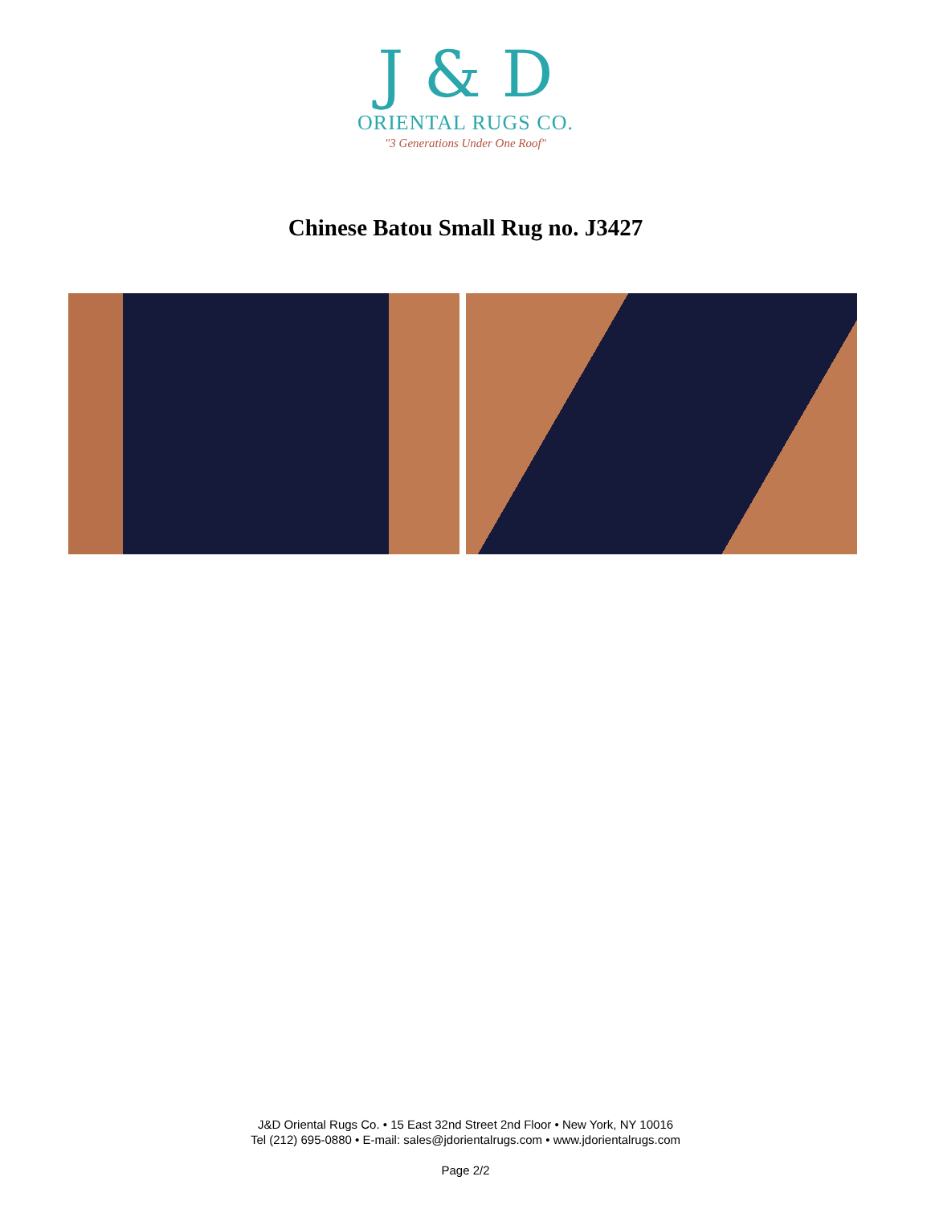J & D
ORIENTAL RUGS CO.
"3 Generations Under One Roof"
Chinese Batou Small Rug no. J3427
J&D Oriental Rugs Co. • 15 East 32nd Street 2nd Floor • New York, NY 10016
Tel (212) 695-0880 • E-mail: sales@jdorientalrugs.com • www.jdorientalrugs.com
Page 2/2